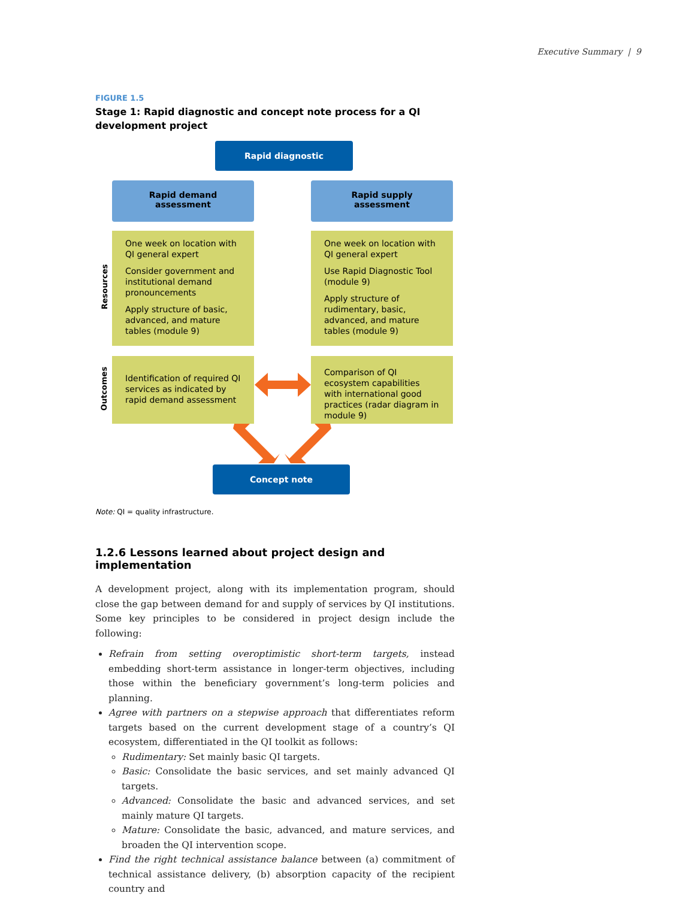Executive Summary | 9
FIGURE 1.5
Stage 1: Rapid diagnostic and concept note process for a QI development project
Rapid diagnostic
Rapid demand
assessment
Rapid supply
assessment
Resources
One week on location with QI general expert
Consider government and institutional demand pronouncements
Apply structure of basic, advanced, and mature tables (module 9)
One week on location with QI general expert
Use Rapid Diagnostic Tool (module 9)
Apply structure of rudimentary, basic, advanced, and mature tables (module 9)
Outcomes
Identification of required QI services as indicated by rapid demand assessment
Comparison of QI ecosystem capabilities with international good practices (radar diagram in module 9)
Concept note
Note: QI = quality infrastructure.
1.2.6 Lessons learned about project design and implementation
A development project, along with its implementation program, should close the gap between demand for and supply of services by QI institutions. Some key principles to be considered in project design include the following:
Refrain from setting overoptimistic short-term targets, instead embedding short-term assistance in longer-term objectives, including those within the beneficiary government’s long-term policies and planning.
Agree with partners on a stepwise approach that differentiates reform targets based on the current development stage of a country’s QI ecosystem, differentiated in the QI toolkit as follows:
Rudimentary: Set mainly basic QI targets.
Basic: Consolidate the basic services, and set mainly advanced QI targets.
Advanced: Consolidate the basic and advanced services, and set mainly mature QI targets.
Mature: Consolidate the basic, advanced, and mature services, and broaden the QI intervention scope.
Find the right technical assistance balance between (a) commitment of technical assistance delivery, (b) absorption capacity of the recipient country and